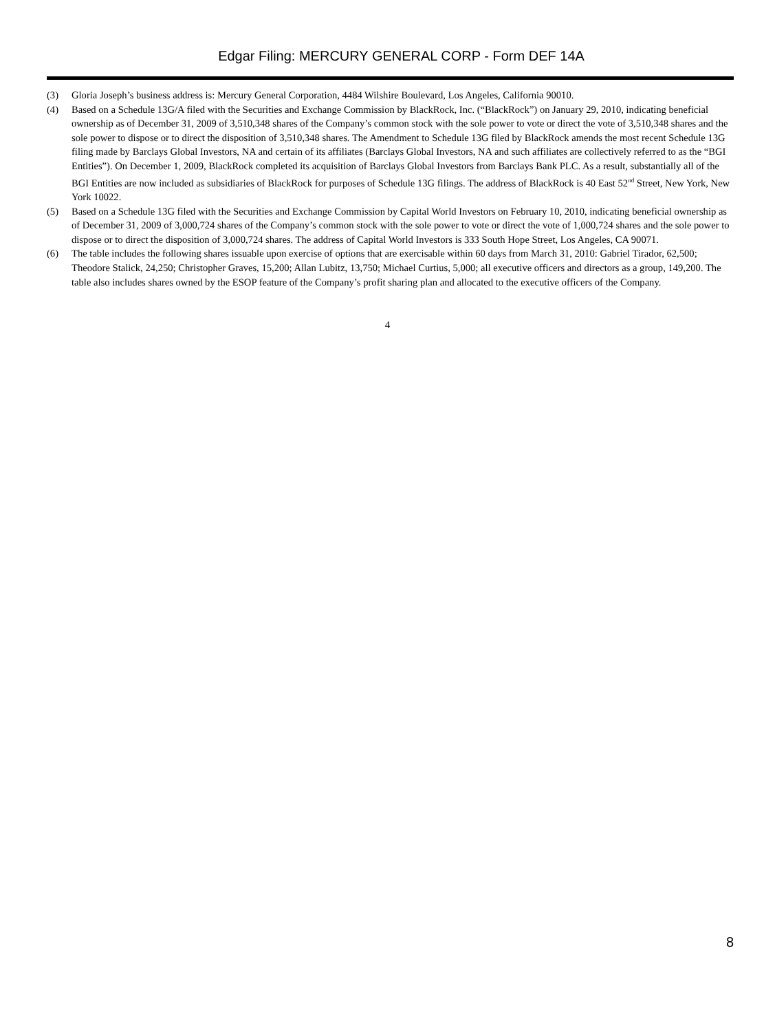Edgar Filing: MERCURY GENERAL CORP - Form DEF 14A
(3) Gloria Joseph’s business address is: Mercury General Corporation, 4484 Wilshire Boulevard, Los Angeles, California 90010.
(4) Based on a Schedule 13G/A filed with the Securities and Exchange Commission by BlackRock, Inc. (“BlackRock”) on January 29, 2010, indicating beneficial ownership as of December 31, 2009 of 3,510,348 shares of the Company’s common stock with the sole power to vote or direct the vote of 3,510,348 shares and the sole power to dispose or to direct the disposition of 3,510,348 shares. The Amendment to Schedule 13G filed by BlackRock amends the most recent Schedule 13G filing made by Barclays Global Investors, NA and certain of its affiliates (Barclays Global Investors, NA and such affiliates are collectively referred to as the “BGI Entities”). On December 1, 2009, BlackRock completed its acquisition of Barclays Global Investors from Barclays Bank PLC. As a result, substantially all of the BGI Entities are now included as subsidiaries of BlackRock for purposes of Schedule 13G filings. The address of BlackRock is 40 East 52<sup>nd</sup> Street, New York, New York 10022.
(5) Based on a Schedule 13G filed with the Securities and Exchange Commission by Capital World Investors on February 10, 2010, indicating beneficial ownership as of December 31, 2009 of 3,000,724 shares of the Company’s common stock with the sole power to vote or direct the vote of 1,000,724 shares and the sole power to dispose or to direct the disposition of 3,000,724 shares. The address of Capital World Investors is 333 South Hope Street, Los Angeles, CA 90071.
(6) The table includes the following shares issuable upon exercise of options that are exercisable within 60 days from March 31, 2010: Gabriel Tirador, 62,500; Theodore Stalick, 24,250; Christopher Graves, 15,200; Allan Lubitz, 13,750; Michael Curtius, 5,000; all executive officers and directors as a group, 149,200. The table also includes shares owned by the ESOP feature of the Company’s profit sharing plan and allocated to the executive officers of the Company.
4
8